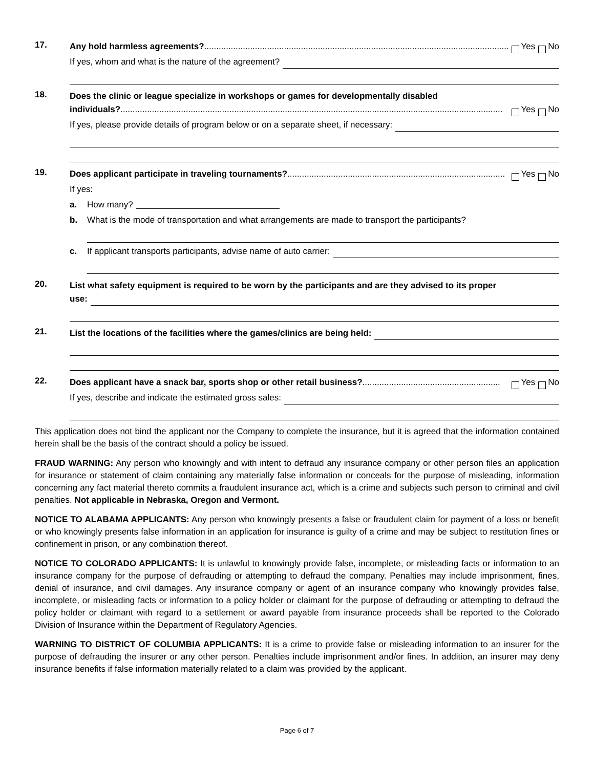17.
Any hold harmless agreements?.............................................................................................................................. Yes No
If yes, whom and what is the nature of the agreement?
18.
Does the clinic or league specialize in workshops or games for developmentally disabled
individuals?.............................................................................................................................................................. Yes No
If yes, please provide details of program below or on a separate sheet, if necessary:
19.
Does applicant participate in traveling tournaments?.......................................................................................... Yes No
If yes:
a. How many?
b. What is the mode of transportation and what arrangements are made to transport the participants?
c. If applicant transports participants, advise name of auto carrier:
20.
List what safety equipment is required to be worn by the participants and are they advised to its proper
use:
21.
List the locations of the facilities where the games/clinics are being held:
22.
Does applicant have a snack bar, sports shop or other retail business?......................................................... Yes No
If yes, describe and indicate the estimated gross sales:
This application does not bind the applicant nor the Company to complete the insurance, but it is agreed that the information contained herein shall be the basis of the contract should a policy be issued.
FRAUD WARNING: Any person who knowingly and with intent to defraud any insurance company or other person files an application for insurance or statement of claim containing any materially false information or conceals for the purpose of misleading, information concerning any fact material thereto commits a fraudulent insurance act, which is a crime and subjects such person to criminal and civil penalties. Not applicable in Nebraska, Oregon and Vermont.
NOTICE TO ALABAMA APPLICANTS: Any person who knowingly presents a false or fraudulent claim for payment of a loss or benefit or who knowingly presents false information in an application for insurance is guilty of a crime and may be subject to restitution fines or confinement in prison, or any combination thereof.
NOTICE TO COLORADO APPLICANTS: It is unlawful to knowingly provide false, incomplete, or misleading facts or information to an insurance company for the purpose of defrauding or attempting to defraud the company. Penalties may include imprisonment, fines, denial of insurance, and civil damages. Any insurance company or agent of an insurance company who knowingly provides false, incomplete, or misleading facts or information to a policy holder or claimant for the purpose of defrauding or attempting to defraud the policy holder or claimant with regard to a settlement or award payable from insurance proceeds shall be reported to the Colorado Division of Insurance within the Department of Regulatory Agencies.
WARNING TO DISTRICT OF COLUMBIA APPLICANTS: It is a crime to provide false or misleading information to an insurer for the purpose of defrauding the insurer or any other person. Penalties include imprisonment and/or fines. In addition, an insurer may deny insurance benefits if false information materially related to a claim was provided by the applicant.
Page 6 of 7